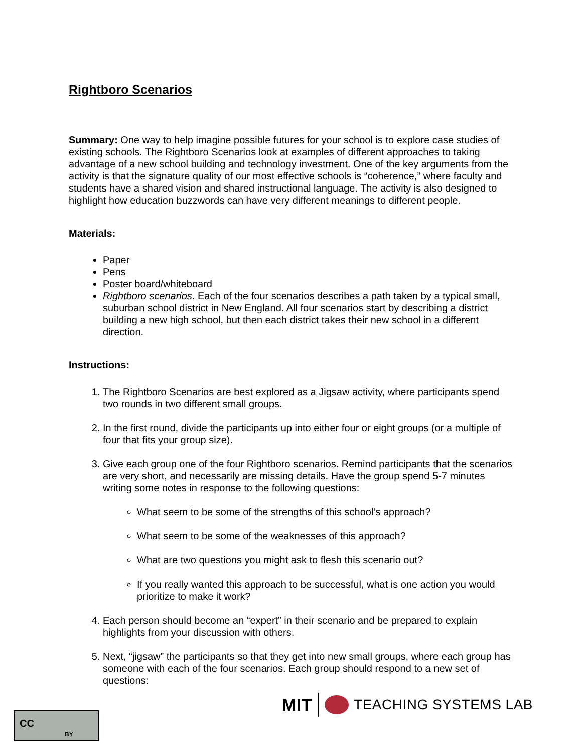Rightboro Scenarios
Summary: One way to help imagine possible futures for your school is to explore case studies of existing schools. The Rightboro Scenarios look at examples of different approaches to taking advantage of a new school building and technology investment. One of the key arguments from the activity is that the signature quality of our most effective schools is “coherence,” where faculty and students have a shared vision and shared instructional language. The activity is also designed to highlight how education buzzwords can have very different meanings to different people.
Materials:
Paper
Pens
Poster board/whiteboard
Rightboro scenarios. Each of the four scenarios describes a path taken by a typical small, suburban school district in New England. All four scenarios start by describing a district building a new high school, but then each district takes their new school in a different direction.
Instructions:
1. The Rightboro Scenarios are best explored as a Jigsaw activity, where participants spend two rounds in two different small groups.
2. In the first round, divide the participants up into either four or eight groups (or a multiple of four that fits your group size).
3. Give each group one of the four Rightboro scenarios. Remind participants that the scenarios are very short, and necessarily are missing details. Have the group spend 5-7 minutes writing some notes in response to the following questions:
What seem to be some of the strengths of this school’s approach?
What seem to be some of the weaknesses of this approach?
What are two questions you might ask to flesh this scenario out?
If you really wanted this approach to be successful, what is one action you would prioritize to make it work?
4. Each person should become an “expert” in their scenario and be prepared to explain highlights from your discussion with others.
5. Next, “jigsaw” the participants so that they get into new small groups, where each group has someone with each of the four scenarios. Each group should respond to a new set of questions:
MIT TEACHING SYSTEMS LAB
CC
BY